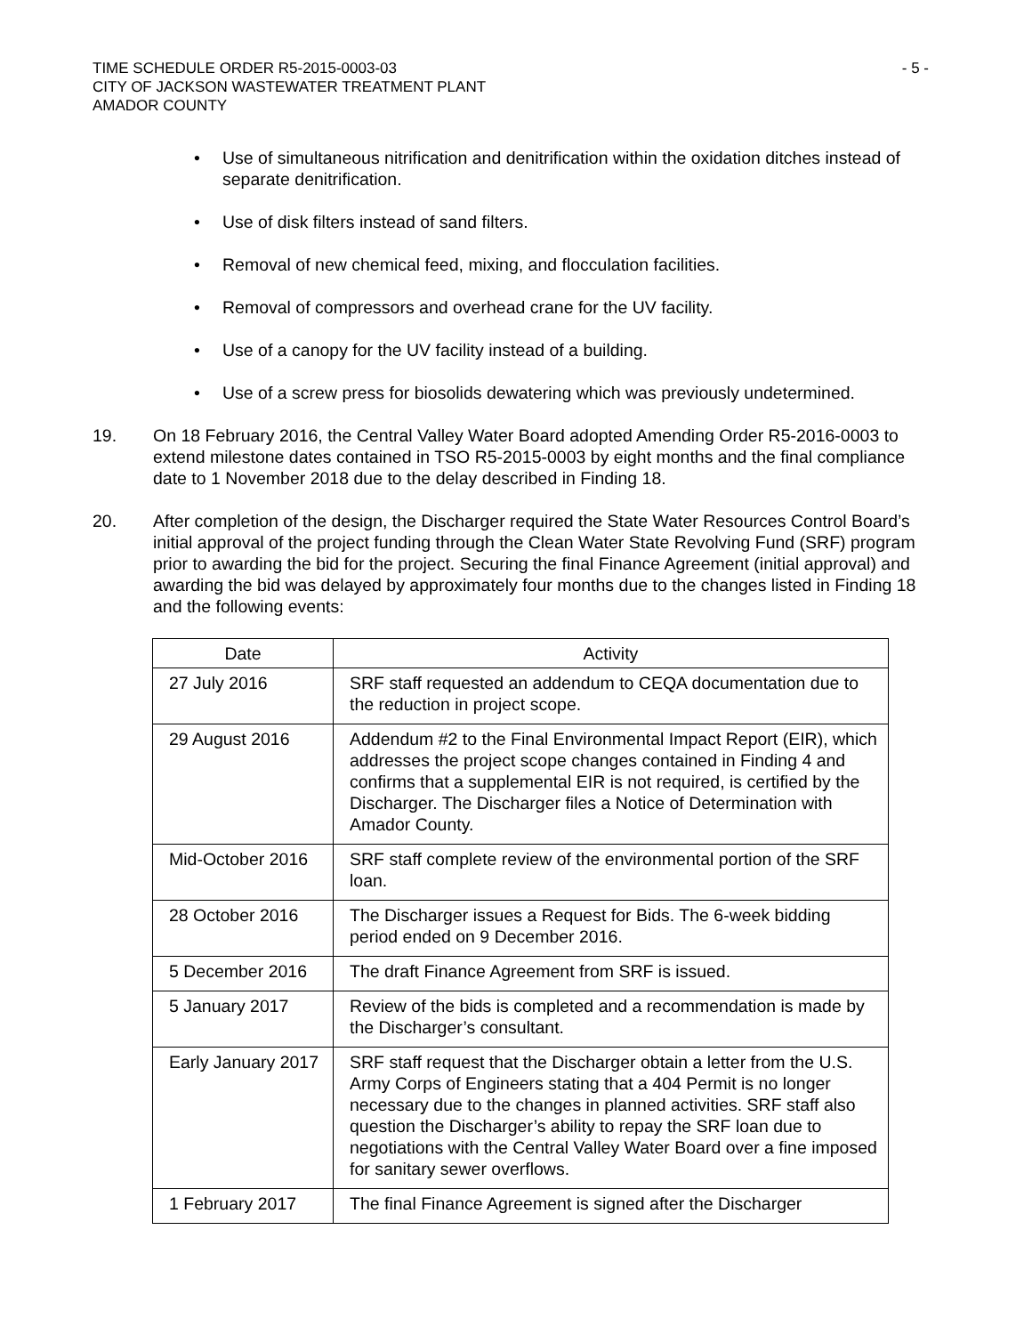TIME SCHEDULE ORDER R5-2015-0003-03
CITY OF JACKSON WASTEWATER TREATMENT PLANT
AMADOR COUNTY
- 5 -
• Use of simultaneous nitrification and denitrification within the oxidation ditches instead of separate denitrification.
• Use of disk filters instead of sand filters.
• Removal of new chemical feed, mixing, and flocculation facilities.
• Removal of compressors and overhead crane for the UV facility.
• Use of a canopy for the UV facility instead of a building.
• Use of a screw press for biosolids dewatering which was previously undetermined.
19. On 18 February 2016, the Central Valley Water Board adopted Amending Order R5-2016-0003 to extend milestone dates contained in TSO R5-2015-0003 by eight months and the final compliance date to 1 November 2018 due to the delay described in Finding 18.
20. After completion of the design, the Discharger required the State Water Resources Control Board’s initial approval of the project funding through the Clean Water State Revolving Fund (SRF) program prior to awarding the bid for the project. Securing the final Finance Agreement (initial approval) and awarding the bid was delayed by approximately four months due to the changes listed in Finding 18 and the following events:
| Date | Activity |
| --- | --- |
| 27 July 2016 | SRF staff requested an addendum to CEQA documentation due to the reduction in project scope. |
| 29 August 2016 | Addendum #2 to the Final Environmental Impact Report (EIR), which addresses the project scope changes contained in Finding 4 and confirms that a supplemental EIR is not required, is certified by the Discharger. The Discharger files a Notice of Determination with Amador County. |
| Mid-October 2016 | SRF staff complete review of the environmental portion of the SRF loan. |
| 28 October 2016 | The Discharger issues a Request for Bids. The 6-week bidding period ended on 9 December 2016. |
| 5 December 2016 | The draft Finance Agreement from SRF is issued. |
| 5 January 2017 | Review of the bids is completed and a recommendation is made by the Discharger’s consultant. |
| Early January 2017 | SRF staff request that the Discharger obtain a letter from the U.S. Army Corps of Engineers stating that a 404 Permit is no longer necessary due to the changes in planned activities. SRF staff also question the Discharger’s ability to repay the SRF loan due to negotiations with the Central Valley Water Board over a fine imposed for sanitary sewer overflows. |
| 1 February 2017 | The final Finance Agreement is signed after the Discharger |